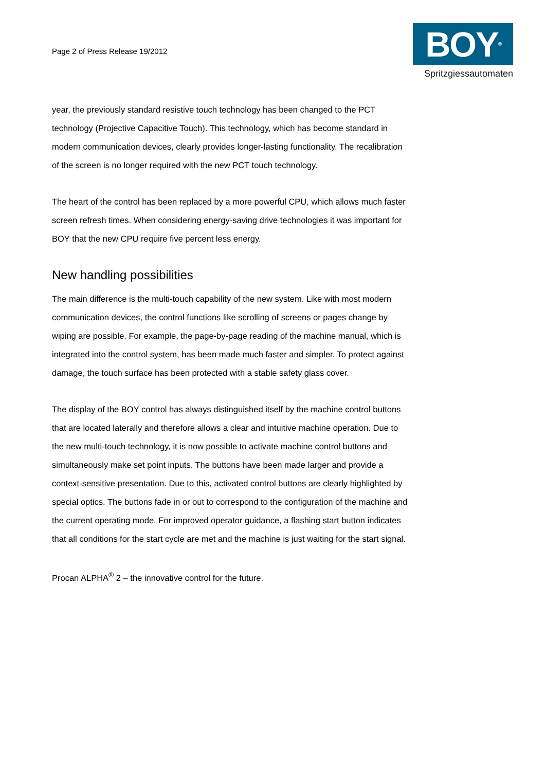Page 2 of Press Release 19/2012
BOY<sup>®</sup>
Spritzgiessautomaten
year, the previously standard resistive touch technology has been changed to the PCT technology (Projective Capacitive Touch). This technology, which has become standard in modern communication devices, clearly provides longer-lasting functionality. The recalibration of the screen is no longer required with the new PCT touch technology.
The heart of the control has been replaced by a more powerful CPU, which allows much faster screen refresh times. When considering energy-saving drive technologies it was important for BOY that the new CPU require five percent less energy.
New handling possibilities
The main difference is the multi-touch capability of the new system. Like with most modern communication devices, the control functions like scrolling of screens or pages change by wiping are possible. For example, the page-by-page reading of the machine manual, which is integrated into the control system, has been made much faster and simpler. To protect against damage, the touch surface has been protected with a stable safety glass cover.
The display of the BOY control has always distinguished itself by the machine control buttons that are located laterally and therefore allows a clear and intuitive machine operation. Due to the new multi-touch technology, it is now possible to activate machine control buttons and simultaneously make set point inputs. The buttons have been made larger and provide a context-sensitive presentation. Due to this, activated control buttons are clearly highlighted by special optics. The buttons fade in or out to correspond to the configuration of the machine and the current operating mode. For improved operator guidance, a flashing start button indicates that all conditions for the start cycle are met and the machine is just waiting for the start signal.
Procan ALPHA<sup>®</sup> 2 – the innovative control for the future.